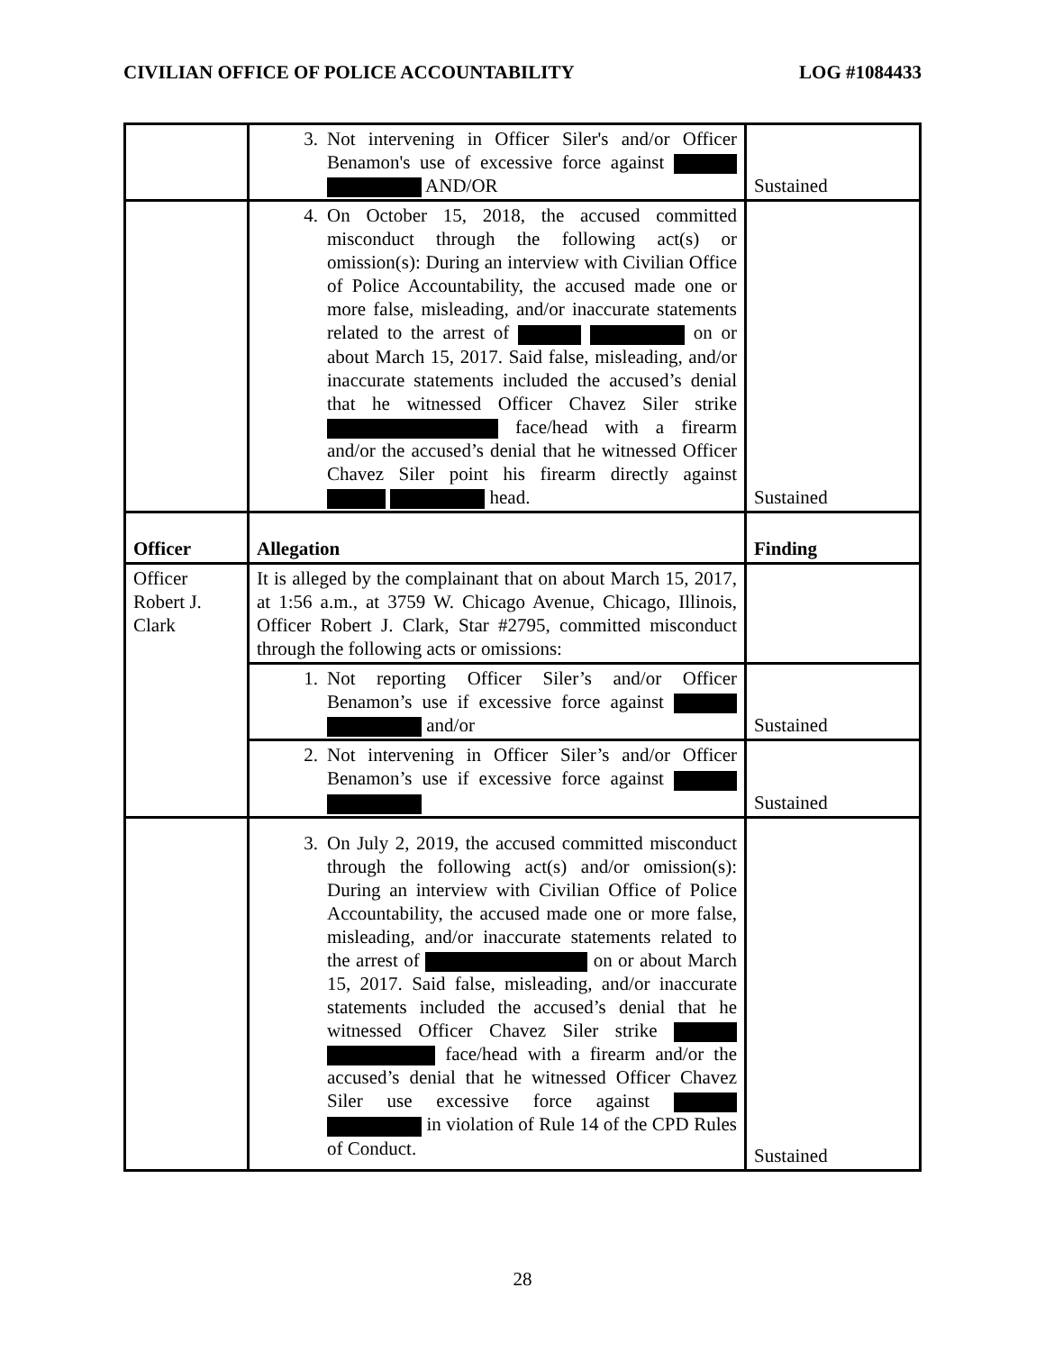CIVILIAN OFFICE OF POLICE ACCOUNTABILITY LOG #1084433
| | 3. Not intervening in Officer Siler's and/or Officer Benamon's use of excessive force against AND/OR | Sustained |
| | 4. On October 15, 2018, the accused committed misconduct through the following act(s) or omission(s): During an interview with Civilian Office of Police Accountability, the accused made one or more false, misleading, and/or inaccurate statements related to the arrest of on or about March 15, 2017. Said false, misleading, and/or inaccurate statements included the accused’s denial that he witnessed Officer Chavez Siler strike face/head with a firearm and/or the accused’s denial that he witnessed Officer Chavez Siler point his firearm directly against head. | Sustained |
| Officer | Allegation | Finding |
| Officer Robert J. Clark | It is alleged by the complainant that on about March 15, 2017, at 1:56 a.m., at 3759 W. Chicago Avenue, Chicago, Illinois, Officer Robert J. Clark, Star #2795, committed misconduct through the following acts or omissions: | |
| | 1. Not reporting Officer Siler’s and/or Officer Benamon’s use if excessive force against and/or | Sustained |
| | 2. Not intervening in Officer Siler’s and/or Officer Benamon’s use if excessive force against | Sustained |
| | 3. On July 2, 2019, the accused committed misconduct through the following act(s) and/or omission(s): During an interview with Civilian Office of Police Accountability, the accused made one or more false, misleading, and/or inaccurate statements related to the arrest of on or about March 15, 2017. Said false, misleading, and/or inaccurate statements included the accused’s denial that he witnessed Officer Chavez Siler strike face/head with a firearm and/or the accused’s denial that he witnessed Officer Chavez Siler use excessive force against in violation of Rule 14 of the CPD Rules of Conduct. | Sustained |
28